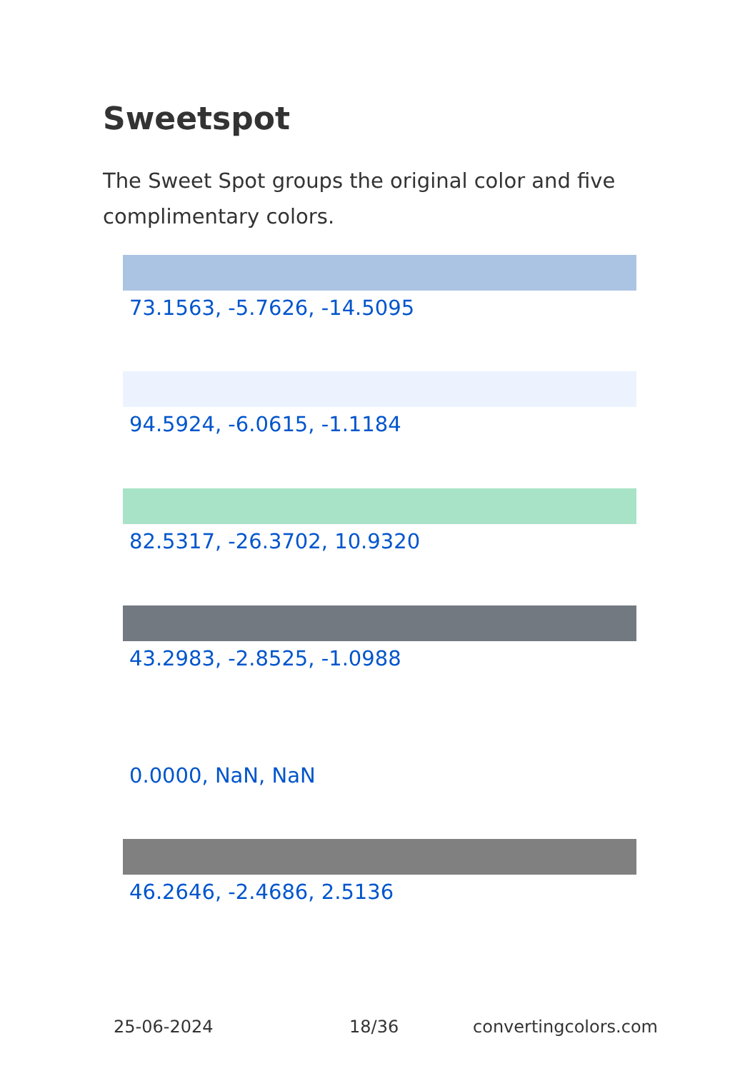Sweetspot
The Sweet Spot groups the original color and five complimentary colors.
73.1563, -5.7626, -14.5095
94.5924, -6.0615, -1.1184
82.5317, -26.3702, 10.9320
43.2983, -2.8525, -1.0988
0.0000, NaN, NaN
46.2646, -2.4686, 2.5136
25-06-2024 18/36 convertingcolors.com